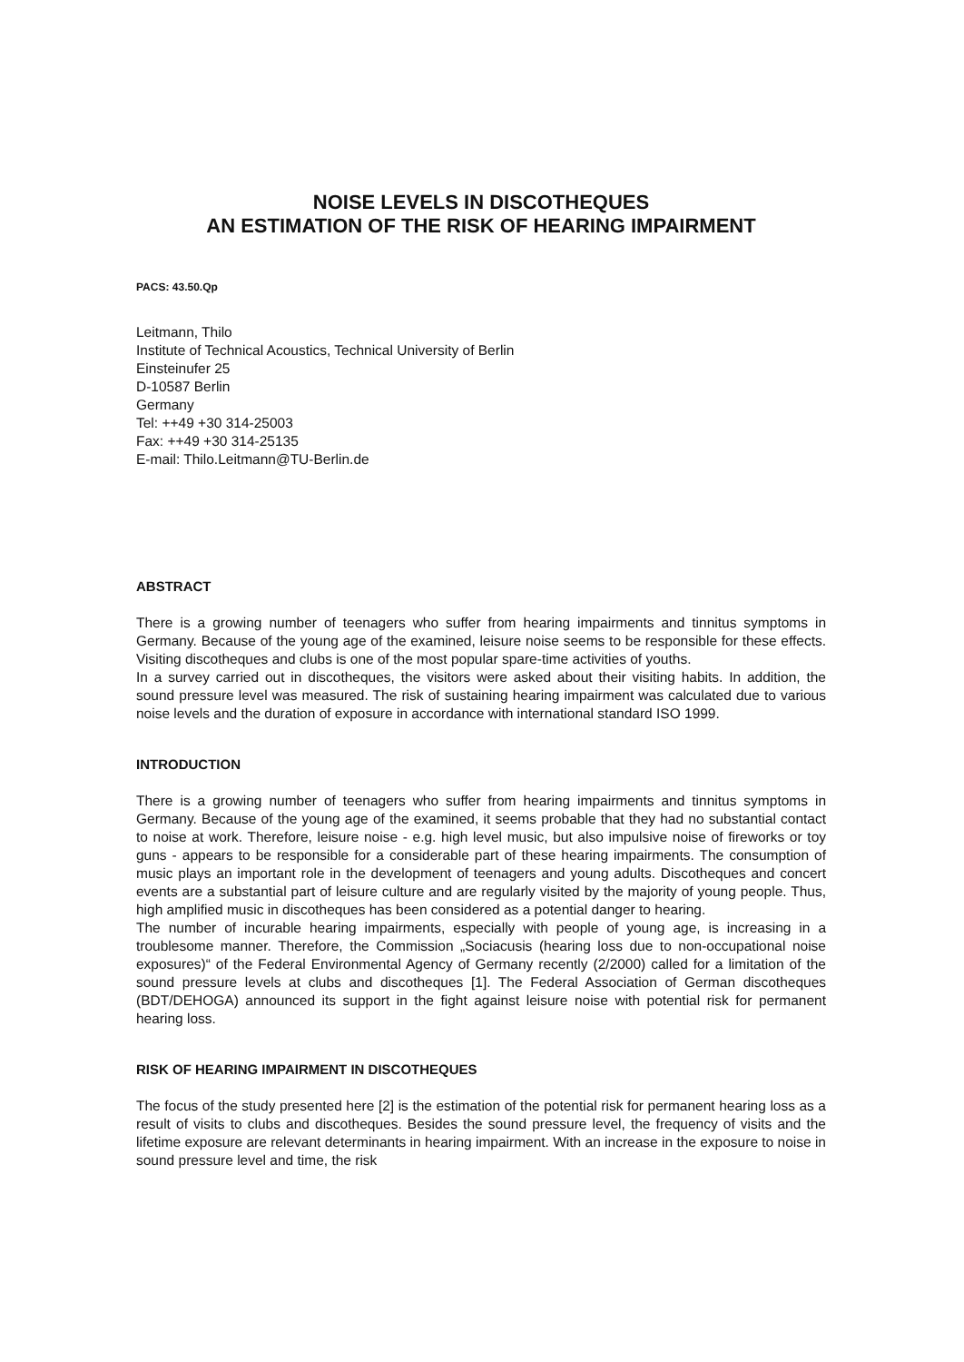NOISE LEVELS IN DISCOTHEQUES
AN ESTIMATION OF THE RISK OF HEARING IMPAIRMENT
PACS: 43.50.Qp
Leitmann, Thilo
Institute of Technical Acoustics, Technical University of Berlin
Einsteinufer 25
D-10587 Berlin
Germany
Tel: ++49 +30 314-25003
Fax: ++49 +30 314-25135
E-mail: Thilo.Leitmann@TU-Berlin.de
ABSTRACT
There is a growing number of teenagers who suffer from hearing impairments and tinnitus symptoms in Germany. Because of the young age of the examined, leisure noise seems to be responsible for these effects. Visiting discotheques and clubs is one of the most popular spare-time activities of youths.
In a survey carried out in discotheques, the visitors were asked about their visiting habits. In addition, the sound pressure level was measured. The risk of sustaining hearing impairment was calculated due to various noise levels and the duration of exposure in accordance with international standard ISO 1999.
INTRODUCTION
There is a growing number of teenagers who suffer from hearing impairments and tinnitus symptoms in Germany. Because of the young age of the examined, it seems probable that they had no substantial contact to noise at work. Therefore, leisure noise - e.g. high level music, but also impulsive noise of fireworks or toy guns - appears to be responsible for a considerable part of these hearing impairments. The consumption of music plays an important role in the development of teenagers and young adults. Discotheques and concert events are a substantial part of leisure culture and are regularly visited by the majority of young people. Thus, high amplified music in discotheques has been considered as a potential danger to hearing.
The number of incurable hearing impairments, especially with people of young age, is increasing in a troublesome manner. Therefore, the Commission „Sociacusis (hearing loss due to non-occupational noise exposures)“ of the Federal Environmental Agency of Germany recently (2/2000) called for a limitation of the sound pressure levels at clubs and discotheques [1]. The Federal Association of German discotheques (BDT/DEHOGA) announced its support in the fight against leisure noise with potential risk for permanent hearing loss.
RISK OF HEARING IMPAIRMENT IN DISCOTHEQUES
The focus of the study presented here [2] is the estimation of the potential risk for permanent hearing loss as a result of visits to clubs and discotheques. Besides the sound pressure level, the frequency of visits and the lifetime exposure are relevant determinants in hearing impairment. With an increase in the exposure to noise in sound pressure level and time, the risk